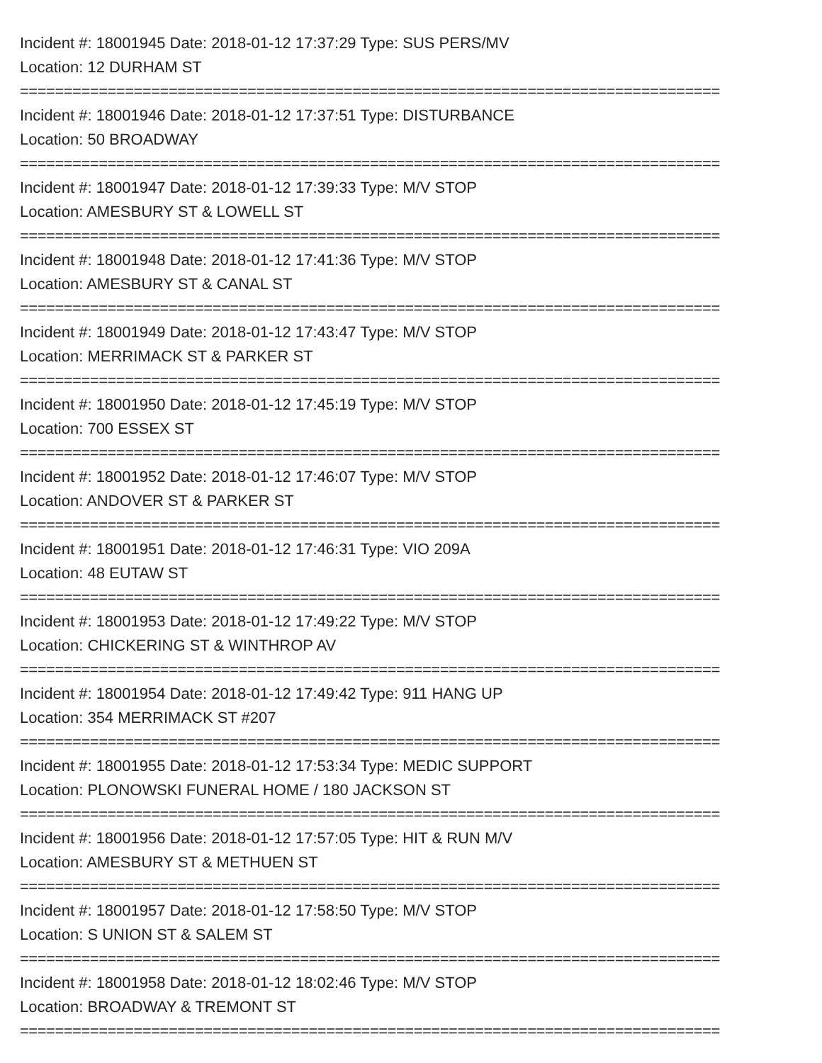Incident #: 18001945 Date: 2018-01-12 17:37:29 Type: SUS PERS/MV
Location: 12 DURHAM ST
================================================================================
Incident #: 18001946 Date: 2018-01-12 17:37:51 Type: DISTURBANCE
Location: 50 BROADWAY
================================================================================
Incident #: 18001947 Date: 2018-01-12 17:39:33 Type: M/V STOP
Location: AMESBURY ST & LOWELL ST
================================================================================
Incident #: 18001948 Date: 2018-01-12 17:41:36 Type: M/V STOP
Location: AMESBURY ST & CANAL ST
================================================================================
Incident #: 18001949 Date: 2018-01-12 17:43:47 Type: M/V STOP
Location: MERRIMACK ST & PARKER ST
================================================================================
Incident #: 18001950 Date: 2018-01-12 17:45:19 Type: M/V STOP
Location: 700 ESSEX ST
================================================================================
Incident #: 18001952 Date: 2018-01-12 17:46:07 Type: M/V STOP
Location: ANDOVER ST & PARKER ST
================================================================================
Incident #: 18001951 Date: 2018-01-12 17:46:31 Type: VIO 209A
Location: 48 EUTAW ST
================================================================================
Incident #: 18001953 Date: 2018-01-12 17:49:22 Type: M/V STOP
Location: CHICKERING ST & WINTHROP AV
================================================================================
Incident #: 18001954 Date: 2018-01-12 17:49:42 Type: 911 HANG UP
Location: 354 MERRIMACK ST #207
================================================================================
Incident #: 18001955 Date: 2018-01-12 17:53:34 Type: MEDIC SUPPORT
Location: PLONOWSKI FUNERAL HOME / 180 JACKSON ST
================================================================================
Incident #: 18001956 Date: 2018-01-12 17:57:05 Type: HIT & RUN M/V
Location: AMESBURY ST & METHUEN ST
================================================================================
Incident #: 18001957 Date: 2018-01-12 17:58:50 Type: M/V STOP
Location: S UNION ST & SALEM ST
================================================================================
Incident #: 18001958 Date: 2018-01-12 18:02:46 Type: M/V STOP
Location: BROADWAY & TREMONT ST
================================================================================